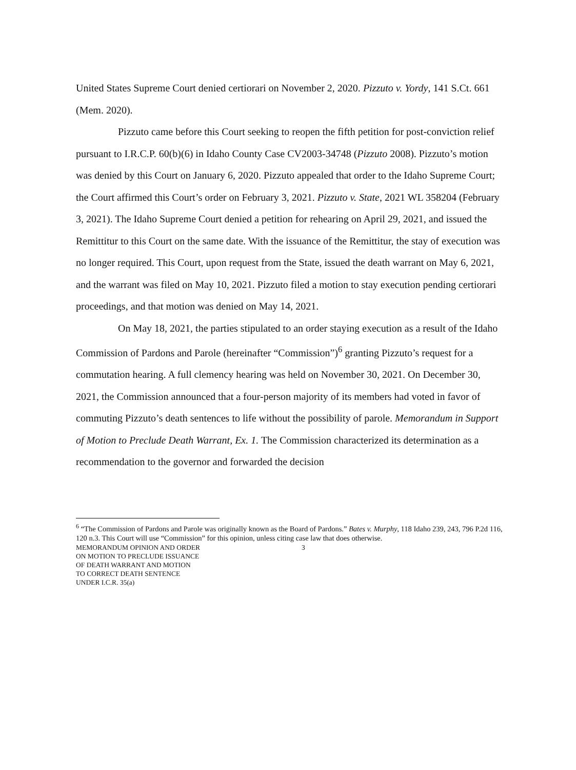United States Supreme Court denied certiorari on November 2, 2020. Pizzuto v. Yordy, 141 S.Ct. 661 (Mem. 2020).
Pizzuto came before this Court seeking to reopen the fifth petition for post-conviction relief pursuant to I.R.C.P. 60(b)(6) in Idaho County Case CV2003-34748 (Pizzuto 2008). Pizzuto’s motion was denied by this Court on January 6, 2020. Pizzuto appealed that order to the Idaho Supreme Court; the Court affirmed this Court’s order on February 3, 2021. Pizzuto v. State, 2021 WL 358204 (February 3, 2021). The Idaho Supreme Court denied a petition for rehearing on April 29, 2021, and issued the Remittitur to this Court on the same date. With the issuance of the Remittitur, the stay of execution was no longer required. This Court, upon request from the State, issued the death warrant on May 6, 2021, and the warrant was filed on May 10, 2021. Pizzuto filed a motion to stay execution pending certiorari proceedings, and that motion was denied on May 14, 2021.
On May 18, 2021, the parties stipulated to an order staying execution as a result of the Idaho Commission of Pardons and Parole (hereinafter “Commission”)<sup>6</sup> granting Pizzuto’s request for a commutation hearing. A full clemency hearing was held on November 30, 2021. On December 30, 2021, the Commission announced that a four-person majority of its members had voted in favor of commuting Pizzuto’s death sentences to life without the possibility of parole. Memorandum in Support of Motion to Preclude Death Warrant, Ex. 1. The Commission characterized its determination as a recommendation to the governor and forwarded the decision
<sup>6</sup> “The Commission of Pardons and Parole was originally known as the Board of Pardons.” Bates v. Murphy, 118 Idaho 239, 243, 796 P.2d 116, 120 n.3. This Court will use “Commission” for this opinion, unless citing case law that does otherwise.
MEMORANDUM OPINION AND ORDER
ON MOTION TO PRECLUDE ISSUANCE
OF DEATH WARRANT AND MOTION
TO CORRECT DEATH SENTENCE
UNDER I.C.R. 35(a)
3